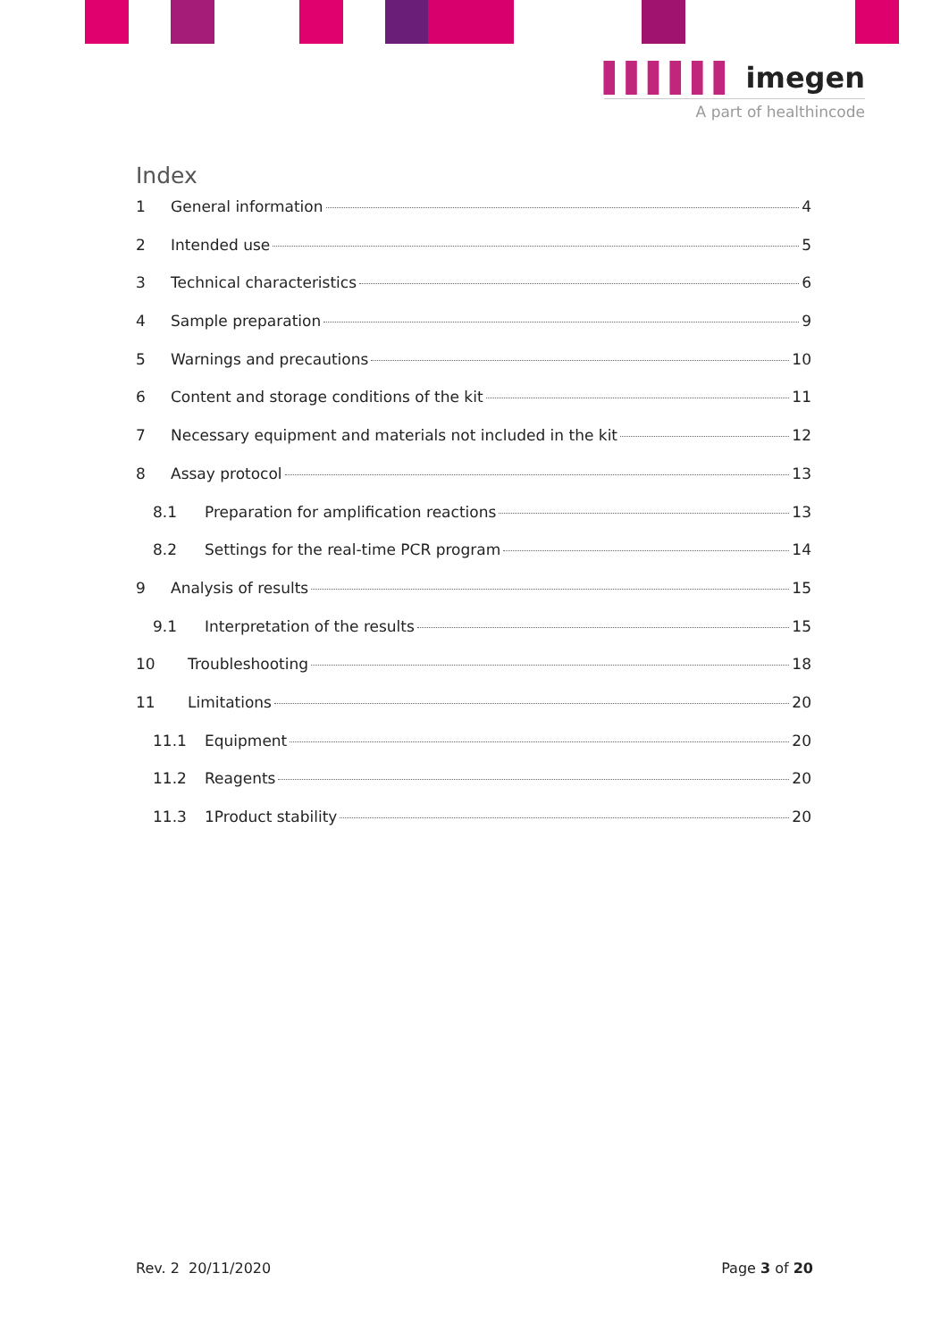▌▌▌▌▌▌ imegen
A part of healthincode
Index
1 General information 4
2 Intended use 5
3 Technical characteristics 6
4 Sample preparation 9
5 Warnings and precautions 10
6 Content and storage conditions of the kit 11
7 Necessary equipment and materials not included in the kit 12
8 Assay protocol 13
8.1 Preparation for amplification reactions 13
8.2 Settings for the real-time PCR program 14
9 Analysis of results 15
9.1 Interpretation of the results 15
10 Troubleshooting 18
11 Limitations 20
11.1 Equipment 20
11.2 Reagents 20
11.3 1Product stability 20
Rev. 2 20/11/2020 Page 3 of 20